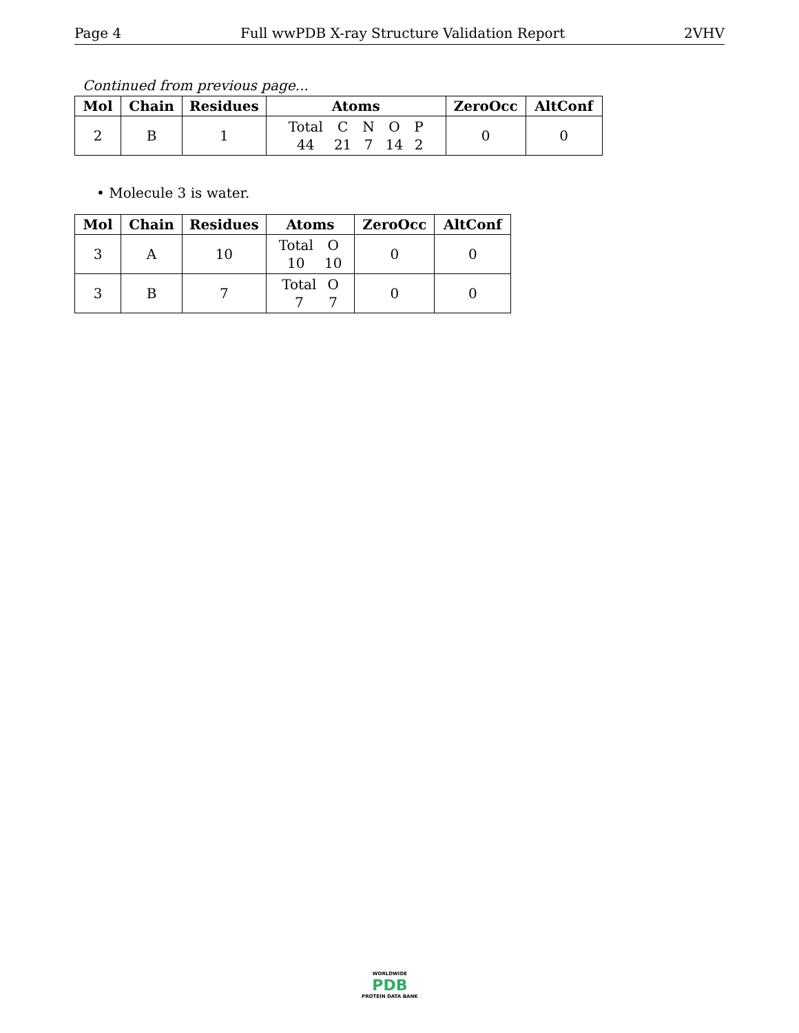Page 4 Full wwPDB X-ray Structure Validation Report 2VHV
Continued from previous page...
| Mol | Chain | Residues | Atoms | ZeroOcc | AltConf |
| --- | --- | --- | --- | --- | --- |
| 2 | B | 1 | / Total / C / N / O / P / / 44 / 21 / 7 / 14 / 2 / | 0 | 0 |
• Molecule 3 is water.
| Mol | Chain | Residues | Atoms | ZeroOcc | AltConf |
| --- | --- | --- | --- | --- | --- |
| 3 | A | 10 | / Total / O / / 10 / 10 / | 0 | 0 |
| 3 | B | 7 | / Total / O / / 7 / 7 / | 0 | 0 |
WORLDWIDE
PDB
PROTEIN DATA BANK